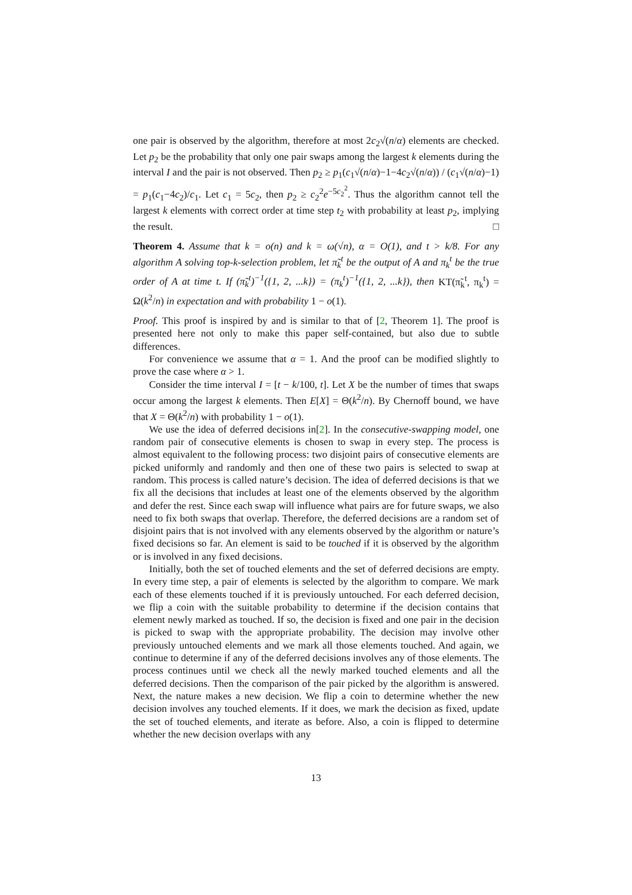one pair is observed by the algorithm, therefore at most 2c<sub>2</sub>√(n/α) elements are checked. Let p<sub>2</sub> be the probability that only one pair swaps among the largest k elements during the interval I and the pair is not observed. Then p<sub>2</sub> ≥ p<sub>1</sub>(c<sub>1</sub>√(n/α)−1−4c<sub>2</sub>√(n/α)) / (c<sub>1</sub>√(n/α)−1) = p<sub>1</sub>(c<sub>1</sub>−4c<sub>2</sub>)/c<sub>1</sub>. Let c<sub>1</sub> = 5c<sub>2</sub>, then p<sub>2</sub> ≥ c<sub>2</sub><sup>2</sup>e<sup>−5c<sub>2</sub><sup>2</sup></sup>. Thus the algorithm cannot tell the largest k elements with correct order at time step t<sub>2</sub> with probability at least p<sub>2</sub>, implying the result. □
Theorem 4. Assume that k = o(n) and k = ω(√n), α = O(1), and t > k/8. For any algorithm A solving top-k-selection problem, let π̃<sub>k</sub><sup>t</sup> be the output of A and π<sub>k</sub><sup>t</sup> be the true order of A at time t. If (π̃<sub>k</sub><sup>t</sup>)<sup>−1</sup>({1, 2, ...k}) = (π<sub>k</sub><sup>t</sup>)<sup>−1</sup>({1, 2, ...k}), then KT(π̃<sub>k</sub><sup>t</sup>, π<sub>k</sub><sup>t</sup>) = Ω(k<sup>2</sup>/n) in expectation and with probability 1 − o(1).
Proof. This proof is inspired by and is similar to that of [2, Theorem 1]. The proof is presented here not only to make this paper self-contained, but also due to subtle differences.
For convenience we assume that α = 1. And the proof can be modified slightly to prove the case where α > 1.
Consider the time interval I = [t − k/100, t]. Let X be the number of times that swaps occur among the largest k elements. Then E[X] = Θ(k<sup>2</sup>/n). By Chernoff bound, we have that X = Θ(k<sup>2</sup>/n) with probability 1 − o(1).
We use the idea of deferred decisions in[2]. In the consecutive-swapping model, one random pair of consecutive elements is chosen to swap in every step. The process is almost equivalent to the following process: two disjoint pairs of consecutive elements are picked uniformly and randomly and then one of these two pairs is selected to swap at random. This process is called nature’s decision. The idea of deferred decisions is that we fix all the decisions that includes at least one of the elements observed by the algorithm and defer the rest. Since each swap will influence what pairs are for future swaps, we also need to fix both swaps that overlap. Therefore, the deferred decisions are a random set of disjoint pairs that is not involved with any elements observed by the algorithm or nature’s fixed decisions so far. An element is said to be touched if it is observed by the algorithm or is involved in any fixed decisions.
Initially, both the set of touched elements and the set of deferred decisions are empty. In every time step, a pair of elements is selected by the algorithm to compare. We mark each of these elements touched if it is previously untouched. For each deferred decision, we flip a coin with the suitable probability to determine if the decision contains that element newly marked as touched. If so, the decision is fixed and one pair in the decision is picked to swap with the appropriate probability. The decision may involve other previously untouched elements and we mark all those elements touched. And again, we continue to determine if any of the deferred decisions involves any of those elements. The process continues until we check all the newly marked touched elements and all the deferred decisions. Then the comparison of the pair picked by the algorithm is answered. Next, the nature makes a new decision. We flip a coin to determine whether the new decision involves any touched elements. If it does, we mark the decision as fixed, update the set of touched elements, and iterate as before. Also, a coin is flipped to determine whether the new decision overlaps with any
13